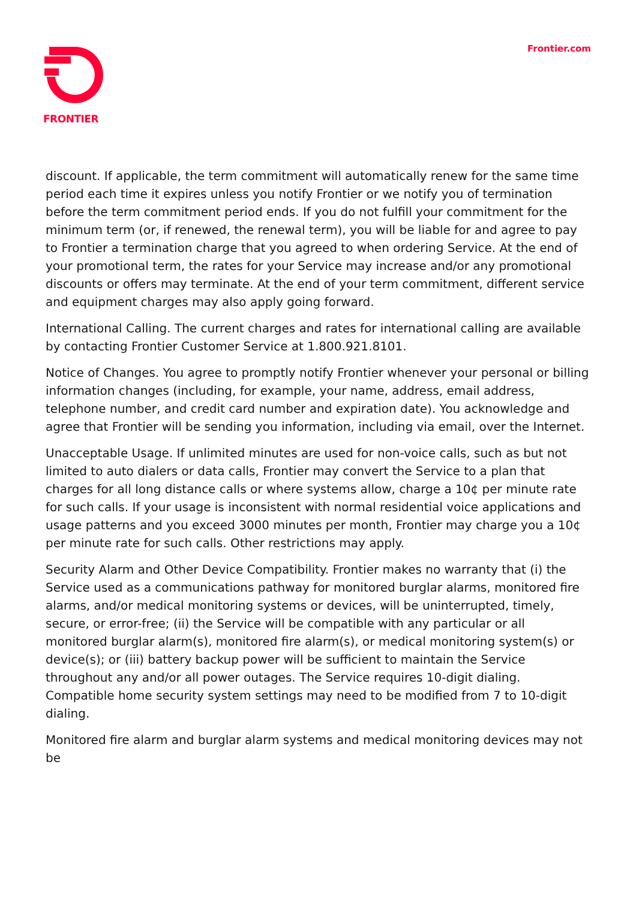FRONTIER
Frontier.com
discount. If applicable, the term commitment will automatically renew for the same time period each time it expires unless you notify Frontier or we notify you of termination before the term commitment period ends. If you do not fulfill your commitment for the minimum term (or, if renewed, the renewal term), you will be liable for and agree to pay to Frontier a termination charge that you agreed to when ordering Service. At the end of your promotional term, the rates for your Service may increase and/or any promotional discounts or offers may terminate. At the end of your term commitment, different service and equipment charges may also apply going forward.
International Calling. The current charges and rates for international calling are available by contacting Frontier Customer Service at 1.800.921.8101.
Notice of Changes. You agree to promptly notify Frontier whenever your personal or billing information changes (including, for example, your name, address, email address, telephone number, and credit card number and expiration date). You acknowledge and agree that Frontier will be sending you information, including via email, over the Internet.
Unacceptable Usage. If unlimited minutes are used for non-voice calls, such as but not limited to auto dialers or data calls, Frontier may convert the Service to a plan that charges for all long distance calls or where systems allow, charge a 10¢ per minute rate for such calls. If your usage is inconsistent with normal residential voice applications and usage patterns and you exceed 3000 minutes per month, Frontier may charge you a 10¢ per minute rate for such calls. Other restrictions may apply.
Security Alarm and Other Device Compatibility. Frontier makes no warranty that (i) the Service used as a communications pathway for monitored burglar alarms, monitored fire alarms, and/or medical monitoring systems or devices, will be uninterrupted, timely, secure, or error-free; (ii) the Service will be compatible with any particular or all monitored burglar alarm(s), monitored fire alarm(s), or medical monitoring system(s) or device(s); or (iii) battery backup power will be sufficient to maintain the Service throughout any and/or all power outages. The Service requires 10-digit dialing. Compatible home security system settings may need to be modified from 7 to 10-digit dialing.
Monitored fire alarm and burglar alarm systems and medical monitoring devices may not be